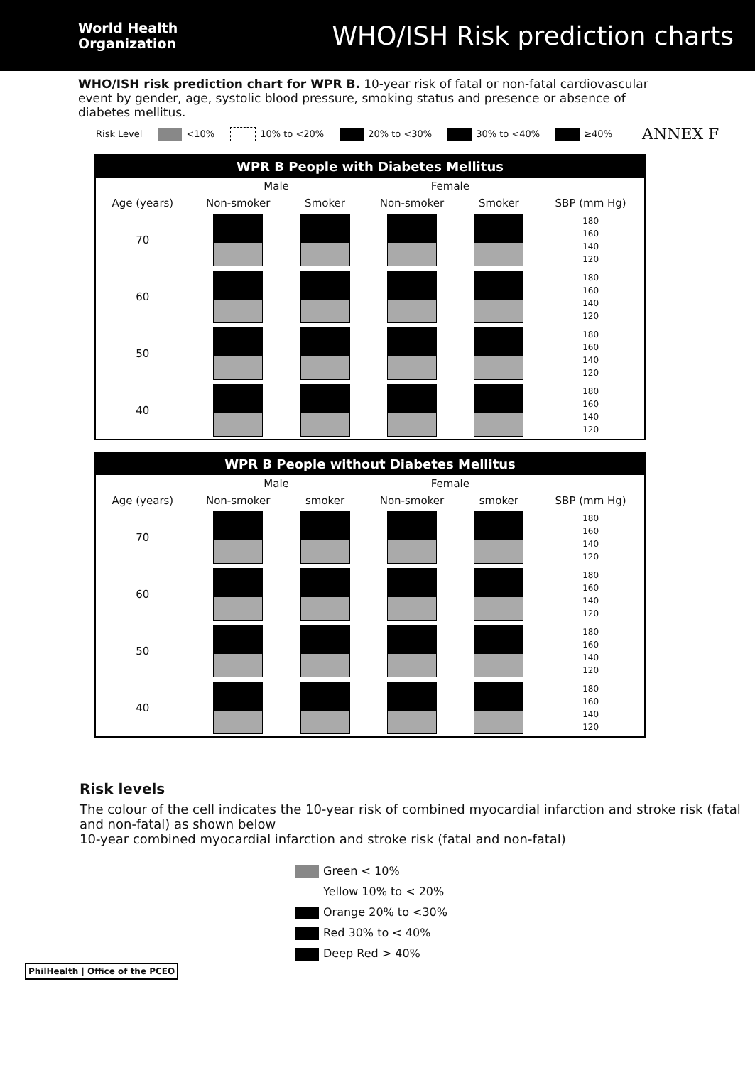World Health
Organization
WHO/ISH Risk prediction charts
WHO/ISH risk prediction chart for WPR B. 10-year risk of fatal or non-fatal cardiovascular event by gender, age, systolic blood pressure, smoking status and presence or absence of diabetes mellitus.
Risk Level <10% 10% to <20% 20% to <30% 30% to <40% ≥40% ANNEX F
WPR B People with Diabetes Mellitus
| | Male | | Female | | |
| --- | --- | --- | --- | --- | --- |
| Age (years) | Non-smoker | Smoker | Non-smoker | Smoker | SBP (mm Hg) |
| 70 | | | | | 180 160 140 120 |
| 60 | | | | | 180 160 140 120 |
| 50 | | | | | 180 160 140 120 |
| 40 | | | | | 180 160 140 120 |
WPR B People without Diabetes Mellitus
| | Male | | Female | | |
| --- | --- | --- | --- | --- | --- |
| Age (years) | Non-smoker | smoker | Non-smoker | smoker | SBP (mm Hg) |
| 70 | | | | | 180 160 140 120 |
| 60 | | | | | 180 160 140 120 |
| 50 | | | | | 180 160 140 120 |
| 40 | | | | | 180 160 140 120 |
Risk levels
The colour of the cell indicates the 10-year risk of combined myocardial infarction and stroke risk (fatal and non-fatal) as shown below
10-year combined myocardial infarction and stroke risk (fatal and non-fatal)
Green < 10%
Yellow 10% to < 20%
Orange 20% to <30%
Red 30% to < 40%
Deep Red > 40%
PhilHealth | Office of the PCEO